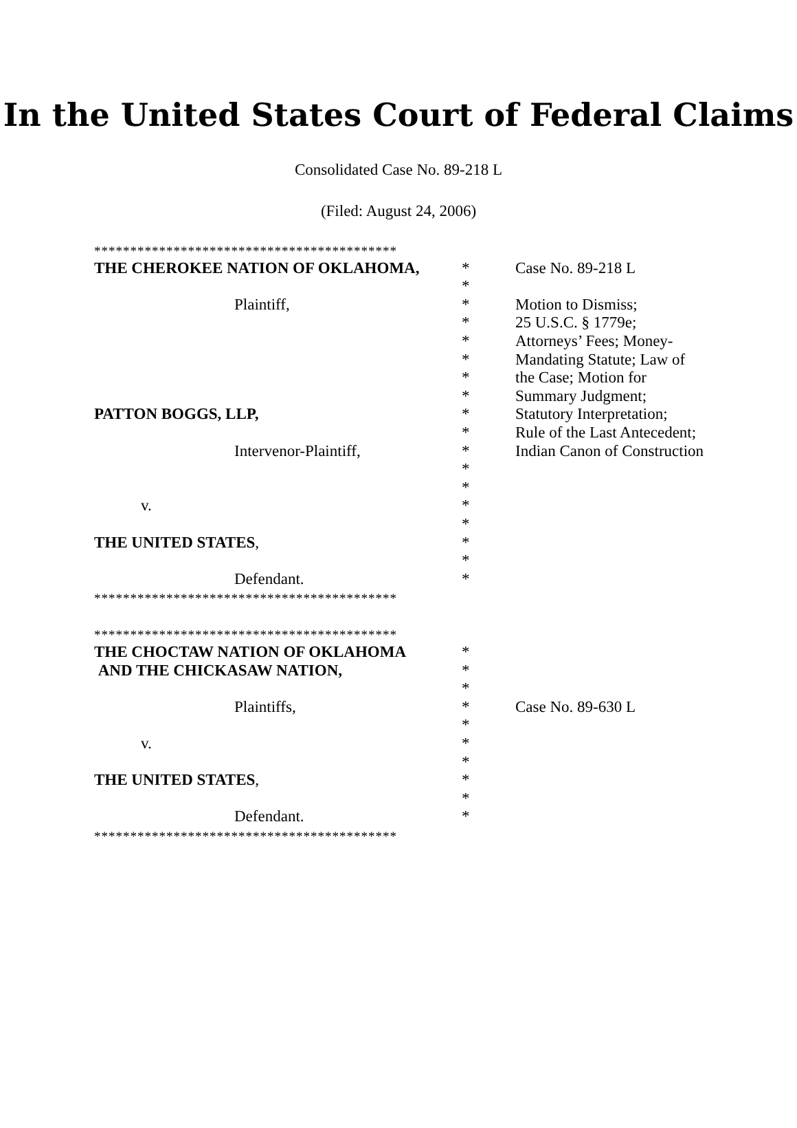In the United States Court of Federal Claims
Consolidated Case No. 89-218 L
(Filed: August 24, 2006)
******************************************
THE CHEROKEE NATION OF OKLAHOMA, * Case No. 89-218 L
*
Plaintiff, * Motion to Dismiss;
* 25 U.S.C. § 1779e;
* Attorneys’ Fees; Money-
* Mandating Statute; Law of
* the Case; Motion for
* Summary Judgment;
PATTON BOGGS, LLP, * Statutory Interpretation;
* Rule of the Last Antecedent;
Intervenor-Plaintiff, * Indian Canon of Construction
*
*
v. *
*
THE UNITED STATES, *
*
Defendant. *
******************************************
******************************************
THE CHOCTAW NATION OF OKLAHOMA *
AND THE CHICKASAW NATION, *
*
Plaintiffs, * Case No. 89-630 L
*
v. *
*
THE UNITED STATES, *
*
Defendant. *
******************************************